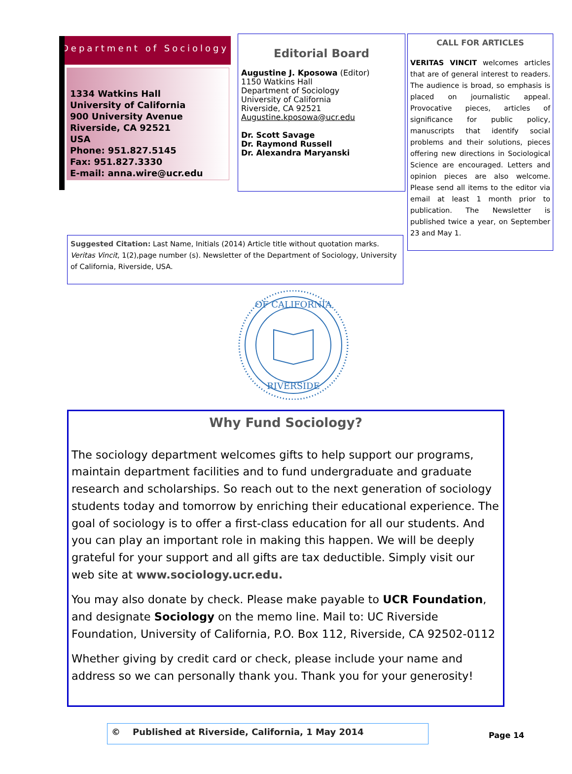Department of Sociology
1334 Watkins Hall
University of California
900 University Avenue
Riverside, CA 92521
USA
Phone: 951.827.5145
Fax: 951.827.3330
E-mail: anna.wire@ucr.edu
Editorial Board
Augustine J. Kposowa (Editor)
1150 Watkins Hall
Department of Sociology
University of California
Riverside, CA 92521
Augustine.kposowa@ucr.edu
Dr. Scott Savage
Dr. Raymond Russell
Dr. Alexandra Maryanski
CALL FOR ARTICLES
VERITAS VINCIT welcomes articles that are of general interest to readers. The audience is broad, so emphasis is placed on journalistic appeal. Provocative pieces, articles of significance for public policy, manuscripts that identify social problems and their solutions, pieces offering new directions in Sociological Science are encouraged. Letters and opinion pieces are also welcome. Please send all items to the editor via email at least 1 month prior to publication. The Newsletter is published twice a year, on September 23 and May 1.
Suggested Citation: Last Name, Initials (2014) Article title without quotation marks. Veritas Vincit, 1(2),page number (s). Newsletter of the Department of Sociology, University of California, Riverside, USA.
OF CALIFORNIA
RIVERSIDE
Why Fund Sociology?
The sociology department welcomes gifts to help support our programs, maintain department facilities and to fund undergraduate and graduate research and scholarships. So reach out to the next generation of sociology students today and tomorrow by enriching their educational experience. The goal of sociology is to offer a first-class education for all our students. And you can play an important role in making this happen. We will be deeply grateful for your support and all gifts are tax deductible. Simply visit our web site at www.sociology.ucr.edu.
You may also donate by check. Please make payable to UCR Foundation, and designate Sociology on the memo line. Mail to: UC Riverside Foundation, University of California, P.O. Box 112, Riverside, CA 92502-0112
Whether giving by credit card or check, please include your name and address so we can personally thank you. Thank you for your generosity!
© Published at Riverside, California, 1 May 2014
Page 14